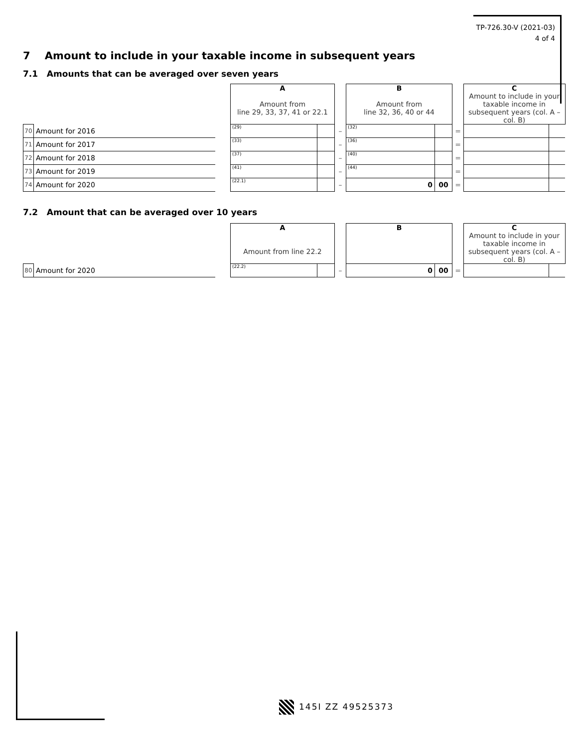TP-726.30-V (2021-03)
4 of 4
7 Amount to include in your taxable income in subsequent years
7.1 Amounts that can be averaged over seven years
| | | | A Amount from line 29, 33, 37, 41 or 22.1 | | | B Amount from line 32, 36, 40 or 44 | | | C Amount to include in your taxable income in subsequent years (col. A – col. B) | |
| 70 | Amount for 2016 | | (29) | | – | (32) | | = | | |
| 71 | Amount for 2017 | | (33) | | – | (36) | | = | | |
| 72 | Amount for 2018 | | (37) | | – | (40) | | = | | |
| 73 | Amount for 2019 | | (41) | | – | (44) | | = | | |
| 74 | Amount for 2020 | | (22.1) | | – | 0 | 00 | = | | |
7.2 Amount that can be averaged over 10 years
| | | | A Amount from line 22.2 | | | B | | | C Amount to include in your taxable income in subsequent years (col. A – col. B) | |
| 80 | Amount for 2020 | | (22.2) | | – | 0 | 00 | = | | |
145I ZZ 49525373